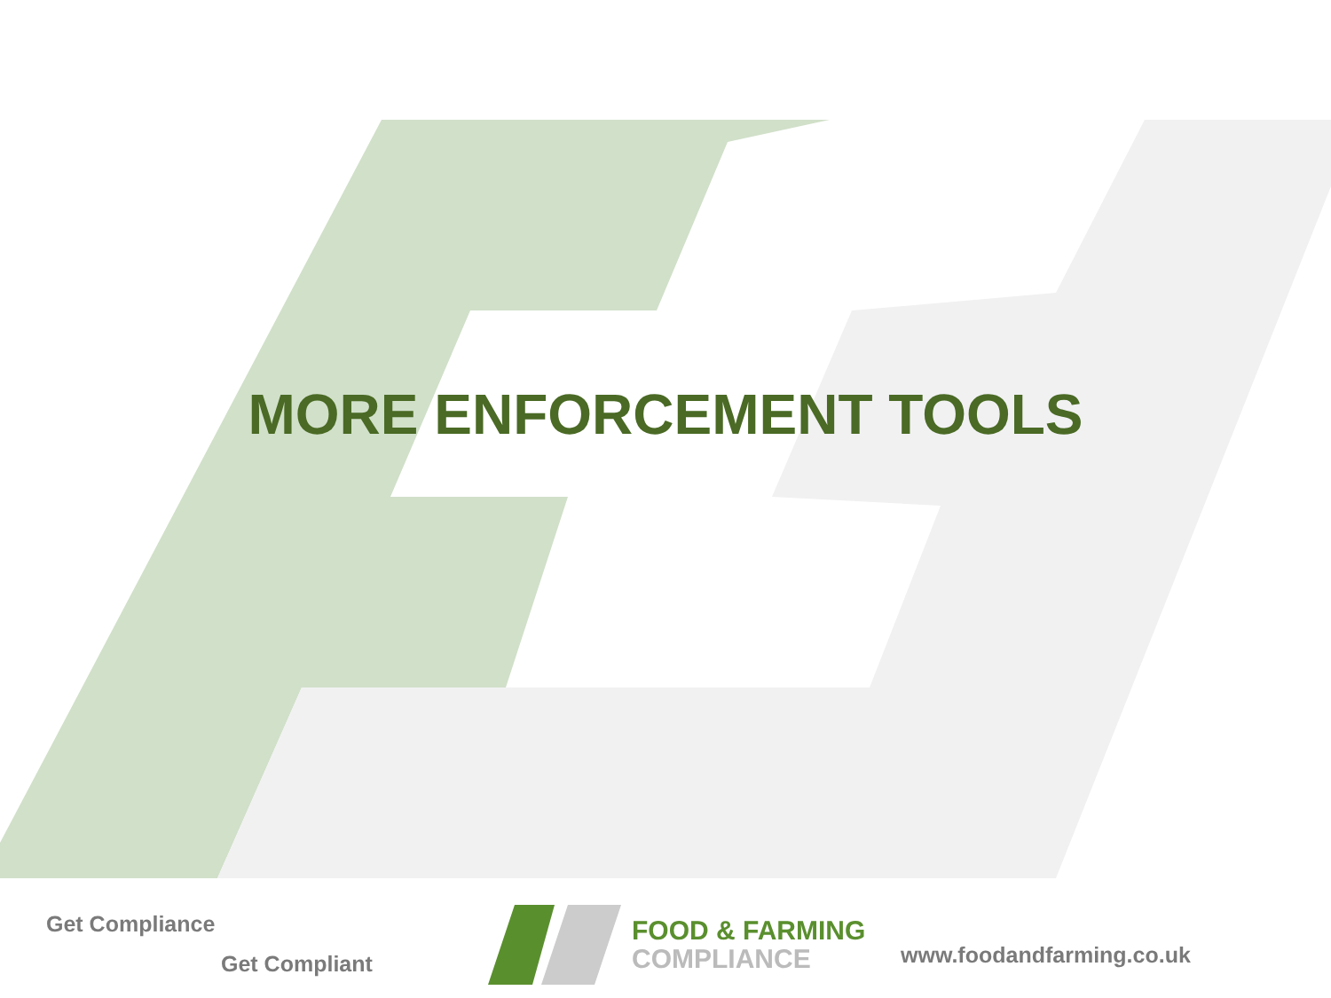MORE ENFORCEMENT TOOLS
Get Compliance
Get Compliant
FOOD & FARMING
COMPLIANCE
www.foodandfarming.co.uk